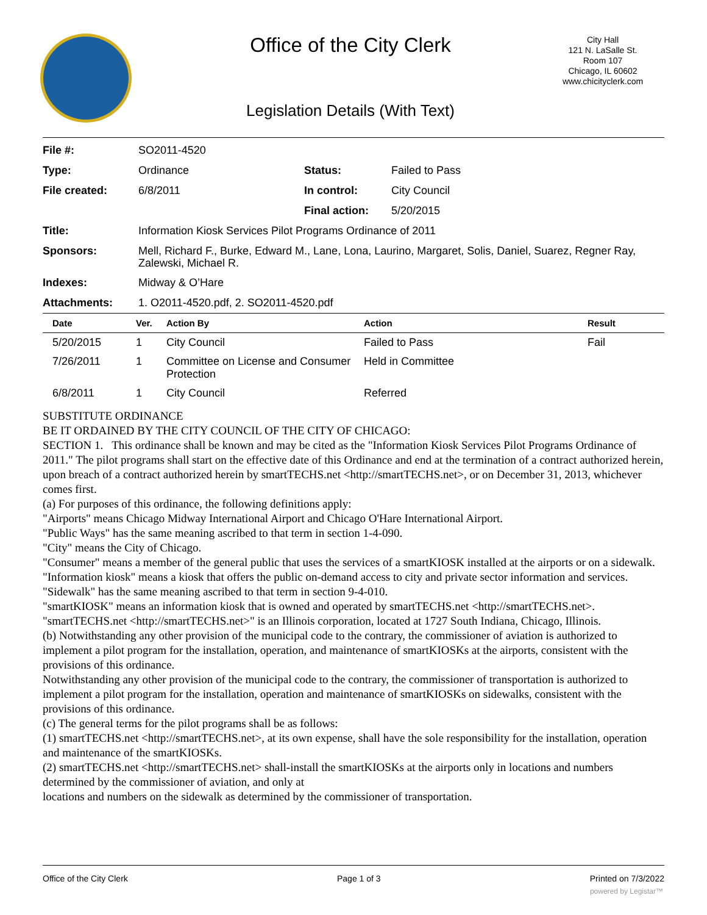Office of the City Clerk
City Hall
121 N. LaSalle St.
Room 107
Chicago, IL 60602
www.chicityclerk.com
Legislation Details (With Text)
| File #: | SO2011-4520 | | |
| Type: | Ordinance | Status: | Failed to Pass |
| File created: | 6/8/2011 | In control: | City Council |
| | | Final action: | 5/20/2015 |
| Title: | Information Kiosk Services Pilot Programs Ordinance of 2011 | | |
| Sponsors: | Mell, Richard F., Burke, Edward M., Lane, Lona, Laurino, Margaret, Solis, Daniel, Suarez, Regner Ray, Zalewski, Michael R. | | |
| Indexes: | Midway & O’Hare | | |
| Attachments: | 1. O2011-4520.pdf, 2. SO2011-4520.pdf | | |
| Date | Ver. | Action By | Action | Result |
| --- | --- | --- | --- | --- |
| 5/20/2015 | 1 | City Council | Failed to Pass | Fail |
| 7/26/2011 | 1 | Committee on License and Consumer Protection | Held in Committee | |
| 6/8/2011 | 1 | City Council | Referred | |
SUBSTITUTE ORDINANCE
BE IT ORDAINED BY THE CITY COUNCIL OF THE CITY OF CHICAGO:
SECTION 1. This ordinance shall be known and may be cited as the "Information Kiosk Services Pilot Programs Ordinance of 2011." The pilot programs shall start on the effective date of this Ordinance and end at the termination of a contract authorized herein, upon breach of a contract authorized herein by smartTECHS.net <http://smartTECHS.net>, or on December 31, 2013, whichever comes first.
(a) For purposes of this ordinance, the following definitions apply:
"Airports" means Chicago Midway International Airport and Chicago O'Hare International Airport.
"Public Ways" has the same meaning ascribed to that term in section 1-4-090.
"City" means the City of Chicago.
"Consumer" means a member of the general public that uses the services of a smartKIOSK installed at the airports or on a sidewalk.
"Information kiosk" means a kiosk that offers the public on-demand access to city and private sector information and services.
"Sidewalk" has the same meaning ascribed to that term in section 9-4-010.
"smartKIOSK" means an information kiosk that is owned and operated by smartTECHS.net <http://smartTECHS.net>.
"smartTECHS.net <http://smartTECHS.net>" is an Illinois corporation, located at 1727 South Indiana, Chicago, Illinois.
(b) Notwithstanding any other provision of the municipal code to the contrary, the commissioner of aviation is authorized to implement a pilot program for the installation, operation, and maintenance of smartKIOSKs at the airports, consistent with the provisions of this ordinance.
Notwithstanding any other provision of the municipal code to the contrary, the commissioner of transportation is authorized to implement a pilot program for the installation, operation and maintenance of smartKIOSKs on sidewalks, consistent with the provisions of this ordinance.
(c) The general terms for the pilot programs shall be as follows:
(1) smartTECHS.net <http://smartTECHS.net>, at its own expense, shall have the sole responsibility for the installation, operation and maintenance of the smartKIOSKs.
(2) smartTECHS.net <http://smartTECHS.net> shall-install the smartKIOSKs at the airports only in locations and numbers determined by the commissioner of aviation, and only at
locations and numbers on the sidewalk as determined by the commissioner of transportation.
Office of the City Clerk Page 1 of 3 Printed on 7/3/2022
powered by Legistar™